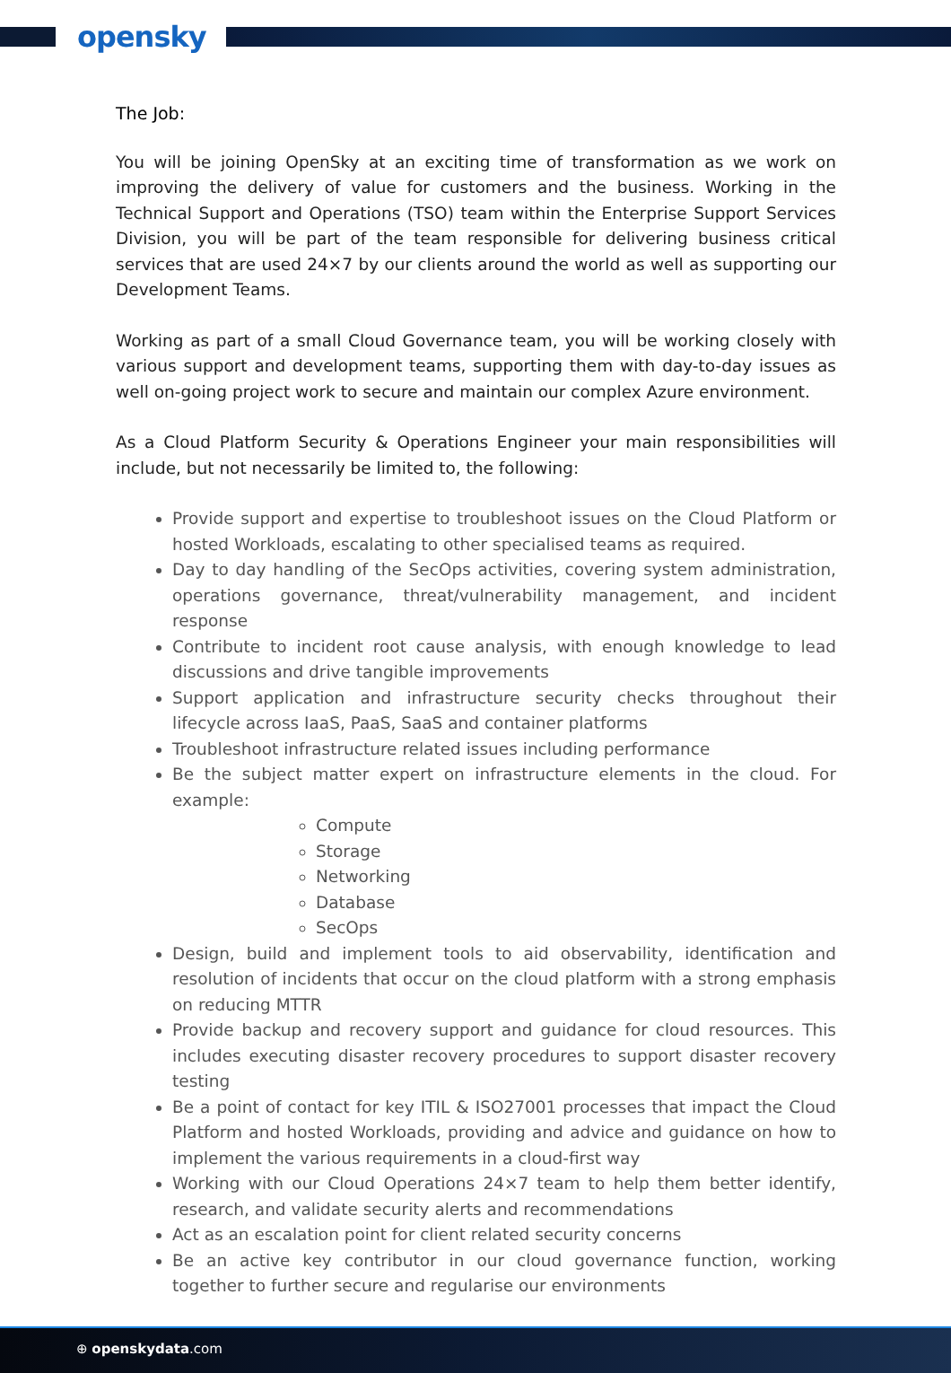opensky
The Job:
You will be joining OpenSky at an exciting time of transformation as we work on improving the delivery of value for customers and the business. Working in the Technical Support and Operations (TSO) team within the Enterprise Support Services Division, you will be part of the team responsible for delivering business critical services that are used 24×7 by our clients around the world as well as supporting our Development Teams.
Working as part of a small Cloud Governance team, you will be working closely with various support and development teams, supporting them with day-to-day issues as well on-going project work to secure and maintain our complex Azure environment.
As a Cloud Platform Security & Operations Engineer your main responsibilities will include, but not necessarily be limited to, the following:
Provide support and expertise to troubleshoot issues on the Cloud Platform or hosted Workloads, escalating to other specialised teams as required.
Day to day handling of the SecOps activities, covering system administration, operations governance, threat/vulnerability management, and incident response
Contribute to incident root cause analysis, with enough knowledge to lead discussions and drive tangible improvements
Support application and infrastructure security checks throughout their lifecycle across IaaS, PaaS, SaaS and container platforms
Troubleshoot infrastructure related issues including performance
Be the subject matter expert on infrastructure elements in the cloud. For example:
Compute
Storage
Networking
Database
SecOps
Design, build and implement tools to aid observability, identification and resolution of incidents that occur on the cloud platform with a strong emphasis on reducing MTTR
Provide backup and recovery support and guidance for cloud resources. This includes executing disaster recovery procedures to support disaster recovery testing
Be a point of contact for key ITIL & ISO27001 processes that impact the Cloud Platform and hosted Workloads, providing and advice and guidance on how to implement the various requirements in a cloud-first way
Working with our Cloud Operations 24×7 team to help them better identify, research, and validate security alerts and recommendations
Act as an escalation point for client related security concerns
Be an active key contributor in our cloud governance function, working together to further secure and regularise our environments
⊕ openskydata.com